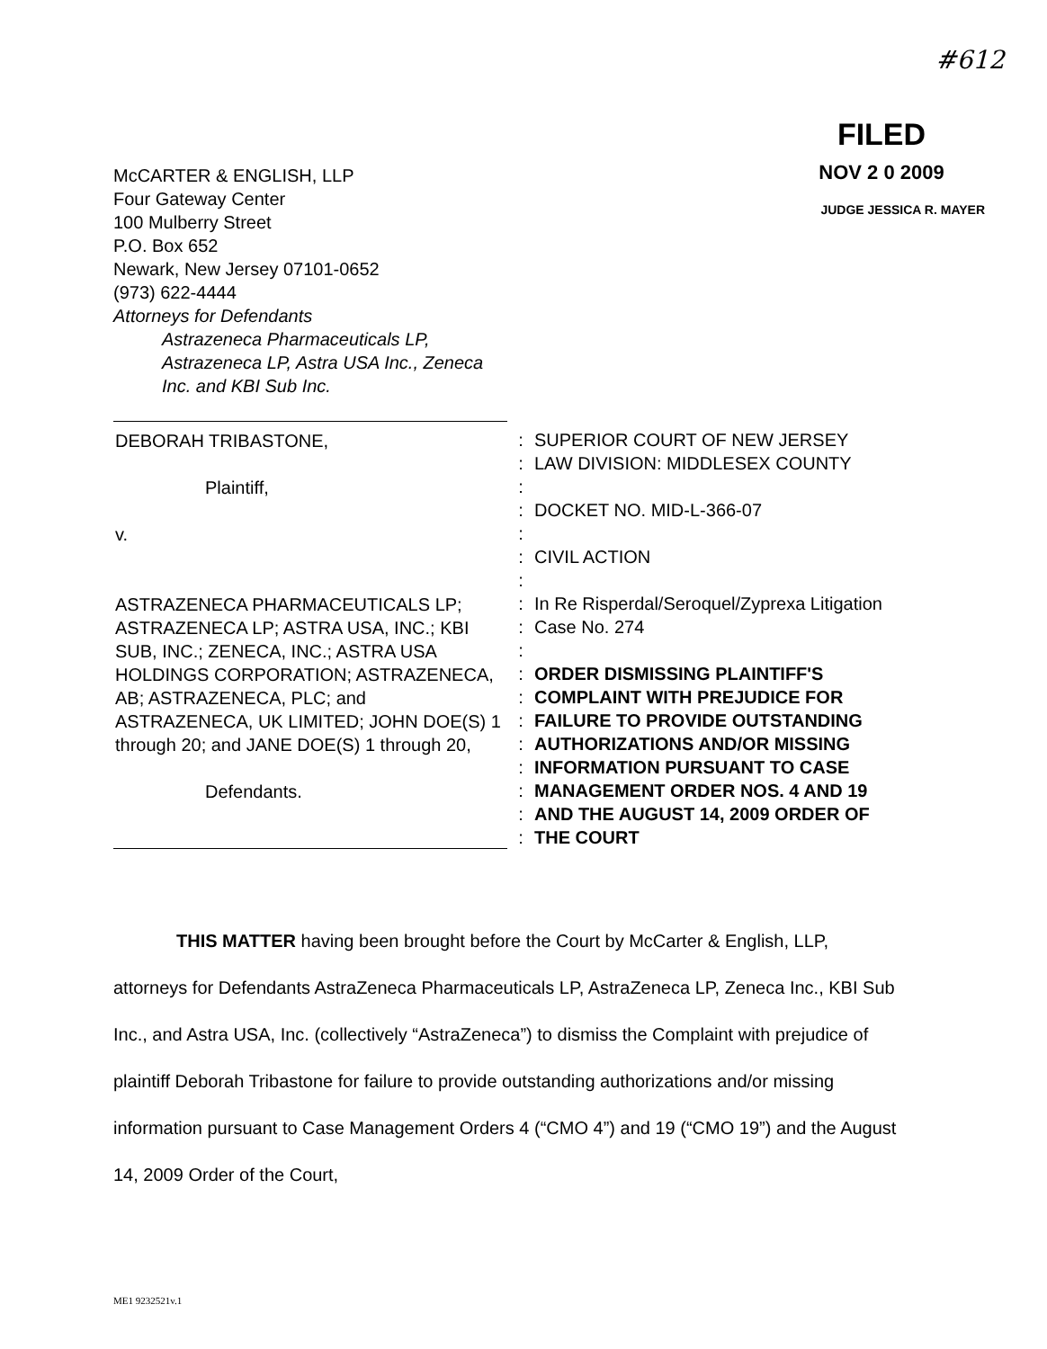#612
FILED
NOV 2 0 2009
JUDGE JESSICA R. MAYER
McCARTER & ENGLISH, LLP
Four Gateway Center
100 Mulberry Street
P.O. Box 652
Newark, New Jersey 07101-0652
(973) 622-4444
Attorneys for Defendants
Astrazeneca Pharmaceuticals LP,
Astrazeneca LP, Astra USA Inc., Zeneca
Inc. and KBI Sub Inc.
DEBORAH TRIBASTONE,
Plaintiff,
v.
ASTRAZENECA PHARMACEUTICALS LP; ASTRAZENECA LP; ASTRA USA, INC.; KBI SUB, INC.; ZENECA, INC.; ASTRA USA HOLDINGS CORPORATION; ASTRAZENECA, AB; ASTRAZENECA, PLC; and ASTRAZENECA, UK LIMITED; JOHN DOE(S) 1 through 20; and JANE DOE(S) 1 through 20,
Defendants.
:
:
:
:
:
:
:
:
:
:
:
:
:
:
:
:
:
:
SUPERIOR COURT OF NEW JERSEY
LAW DIVISION: MIDDLESEX COUNTY
DOCKET NO. MID-L-366-07
CIVIL ACTION
In Re Risperdal/Seroquel/Zyprexa Litigation
Case No. 274
ORDER DISMISSING PLAINTIFF'S
COMPLAINT WITH PREJUDICE FOR
FAILURE TO PROVIDE OUTSTANDING
AUTHORIZATIONS AND/OR MISSING
INFORMATION PURSUANT TO CASE
MANAGEMENT ORDER NOS. 4 AND 19
AND THE AUGUST 14, 2009 ORDER OF
THE COURT
THIS MATTER having been brought before the Court by McCarter & English, LLP, attorneys for Defendants AstraZeneca Pharmaceuticals LP, AstraZeneca LP, Zeneca Inc., KBI Sub Inc., and Astra USA, Inc. (collectively “AstraZeneca”) to dismiss the Complaint with prejudice of plaintiff Deborah Tribastone for failure to provide outstanding authorizations and/or missing information pursuant to Case Management Orders 4 (“CMO 4”) and 19 (“CMO 19”) and the August 14, 2009 Order of the Court,
ME1 9232521v.1